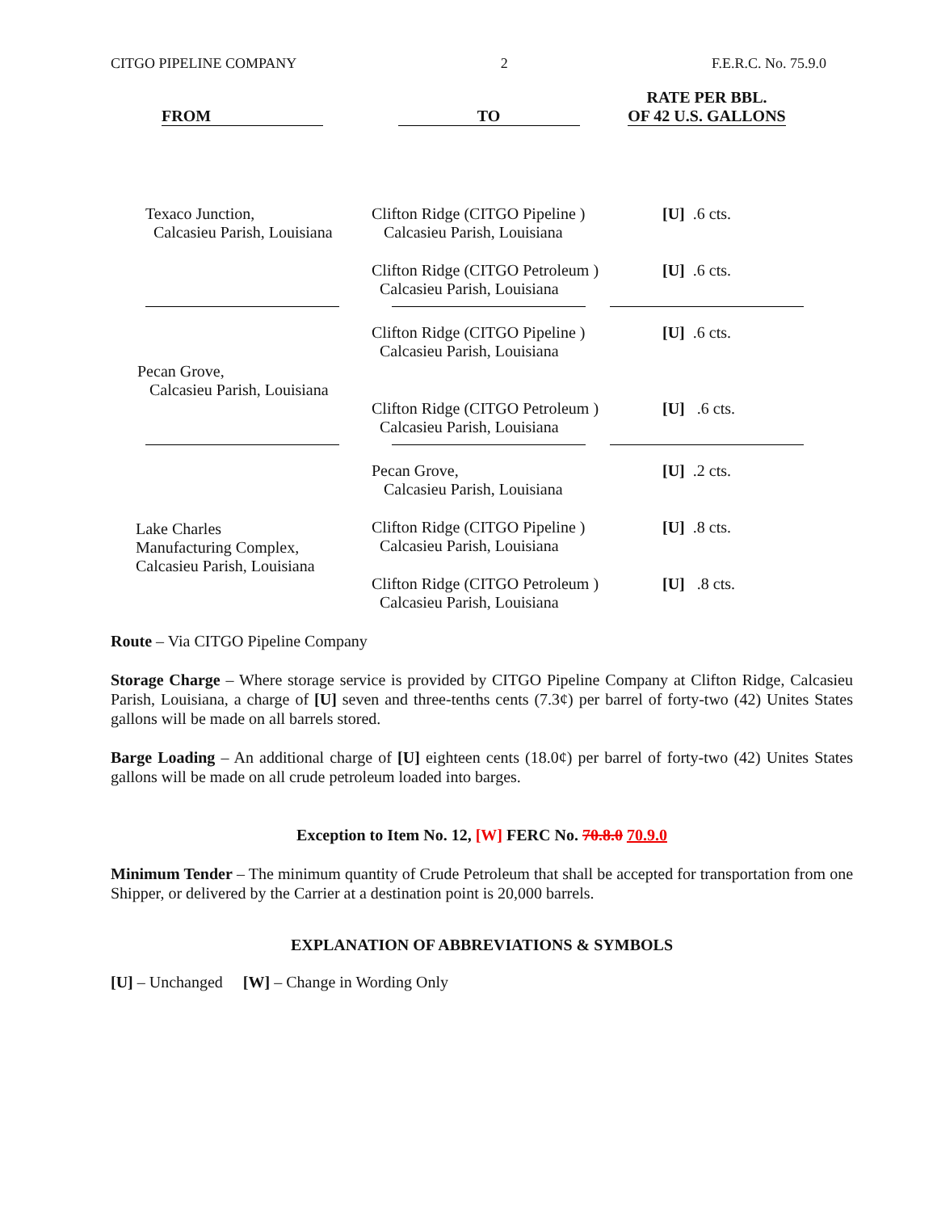CITGO PIPELINE COMPANY 2 F.E.R.C. No. 75.9.0
| FROM | TO | RATE PER BBL. OF 42 U.S. GALLONS |
| --- | --- | --- |
| Texaco Junction, Calcasieu Parish, Louisiana | Clifton Ridge (CITGO Pipeline ) Calcasieu Parish, Louisiana | [U] .6 cts. |
| | Clifton Ridge (CITGO Petroleum ) Calcasieu Parish, Louisiana | [U] .6 cts. |
| Pecan Grove, Calcasieu Parish, Louisiana | Clifton Ridge (CITGO Pipeline ) Calcasieu Parish, Louisiana | [U] .6 cts. |
| | Clifton Ridge (CITGO Petroleum ) Calcasieu Parish, Louisiana | [U] .6 cts. |
| Lake Charles Manufacturing Complex, Calcasieu Parish, Louisiana | Pecan Grove, Calcasieu Parish, Louisiana | [U] .2 cts. |
| | Clifton Ridge (CITGO Pipeline ) Calcasieu Parish, Louisiana | [U] .8 cts. |
| | Clifton Ridge (CITGO Petroleum ) Calcasieu Parish, Louisiana | [U] .8 cts. |
Route – Via CITGO Pipeline Company
Storage Charge – Where storage service is provided by CITGO Pipeline Company at Clifton Ridge, Calcasieu Parish, Louisiana, a charge of [U] seven and three-tenths cents (7.3¢) per barrel of forty-two (42) Unites States gallons will be made on all barrels stored.
Barge Loading – An additional charge of [U] eighteen cents (18.0¢) per barrel of forty-two (42) Unites States gallons will be made on all crude petroleum loaded into barges.
Exception to Item No. 12, [W] FERC No. 70.8.0 70.9.0
Minimum Tender – The minimum quantity of Crude Petroleum that shall be accepted for transportation from one Shipper, or delivered by the Carrier at a destination point is 20,000 barrels.
EXPLANATION OF ABBREVIATIONS & SYMBOLS
[U] – Unchanged [W] – Change in Wording Only